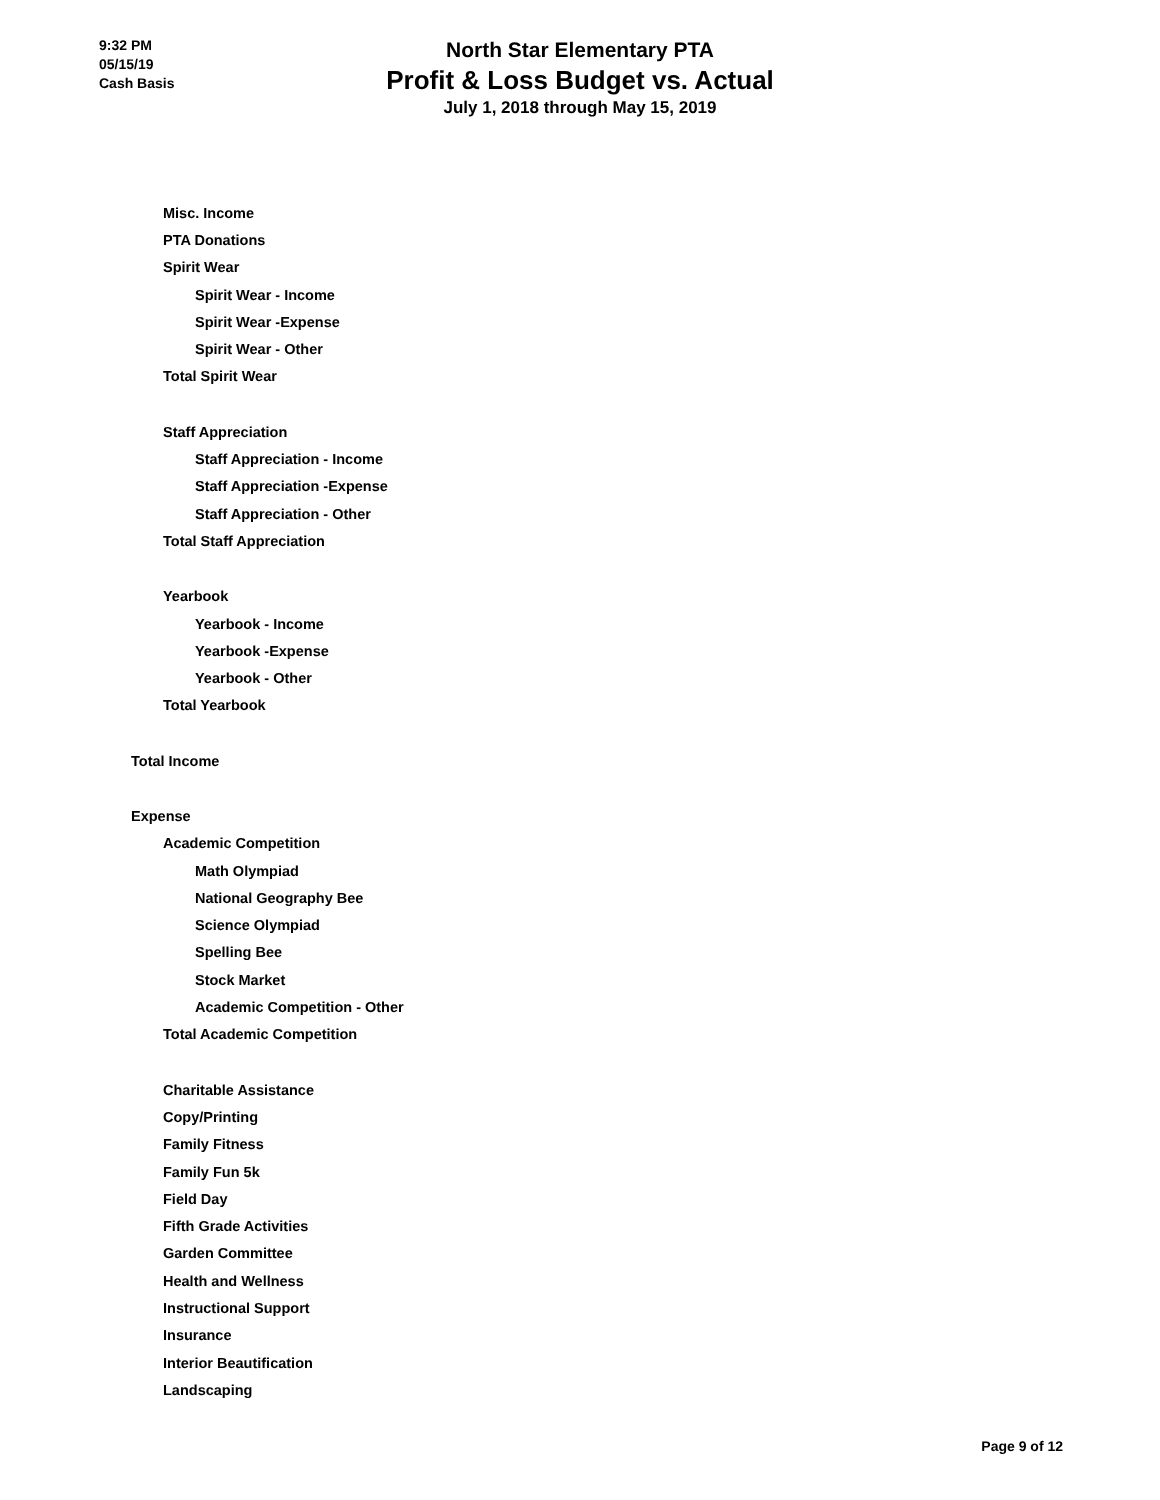9:32 PM
05/15/19
Cash Basis
North Star Elementary PTA
Profit & Loss Budget vs. Actual
July 1, 2018 through May 15, 2019
| Misc. Income |
| PTA Donations |
| Spirit Wear |
| Spirit Wear - Income |
| Spirit Wear -Expense |
| Spirit Wear - Other |
| Total Spirit Wear |
| Staff Appreciation |
| Staff Appreciation - Income |
| Staff Appreciation -Expense |
| Staff Appreciation - Other |
| Total Staff Appreciation |
| Yearbook |
| Yearbook - Income |
| Yearbook -Expense |
| Yearbook - Other |
| Total Yearbook |
| Total Income |
| Expense |
| Academic Competition |
| Math Olympiad |
| National Geography Bee |
| Science Olympiad |
| Spelling Bee |
| Stock Market |
| Academic Competition - Other |
| Total Academic Competition |
| Charitable Assistance |
| Copy/Printing |
| Family Fitness |
| Family Fun 5k |
| Field Day |
| Fifth Grade Activities |
| Garden Committee |
| Health and Wellness |
| Instructional Support |
| Insurance |
| Interior Beautification |
| Landscaping |
Page 9 of 12